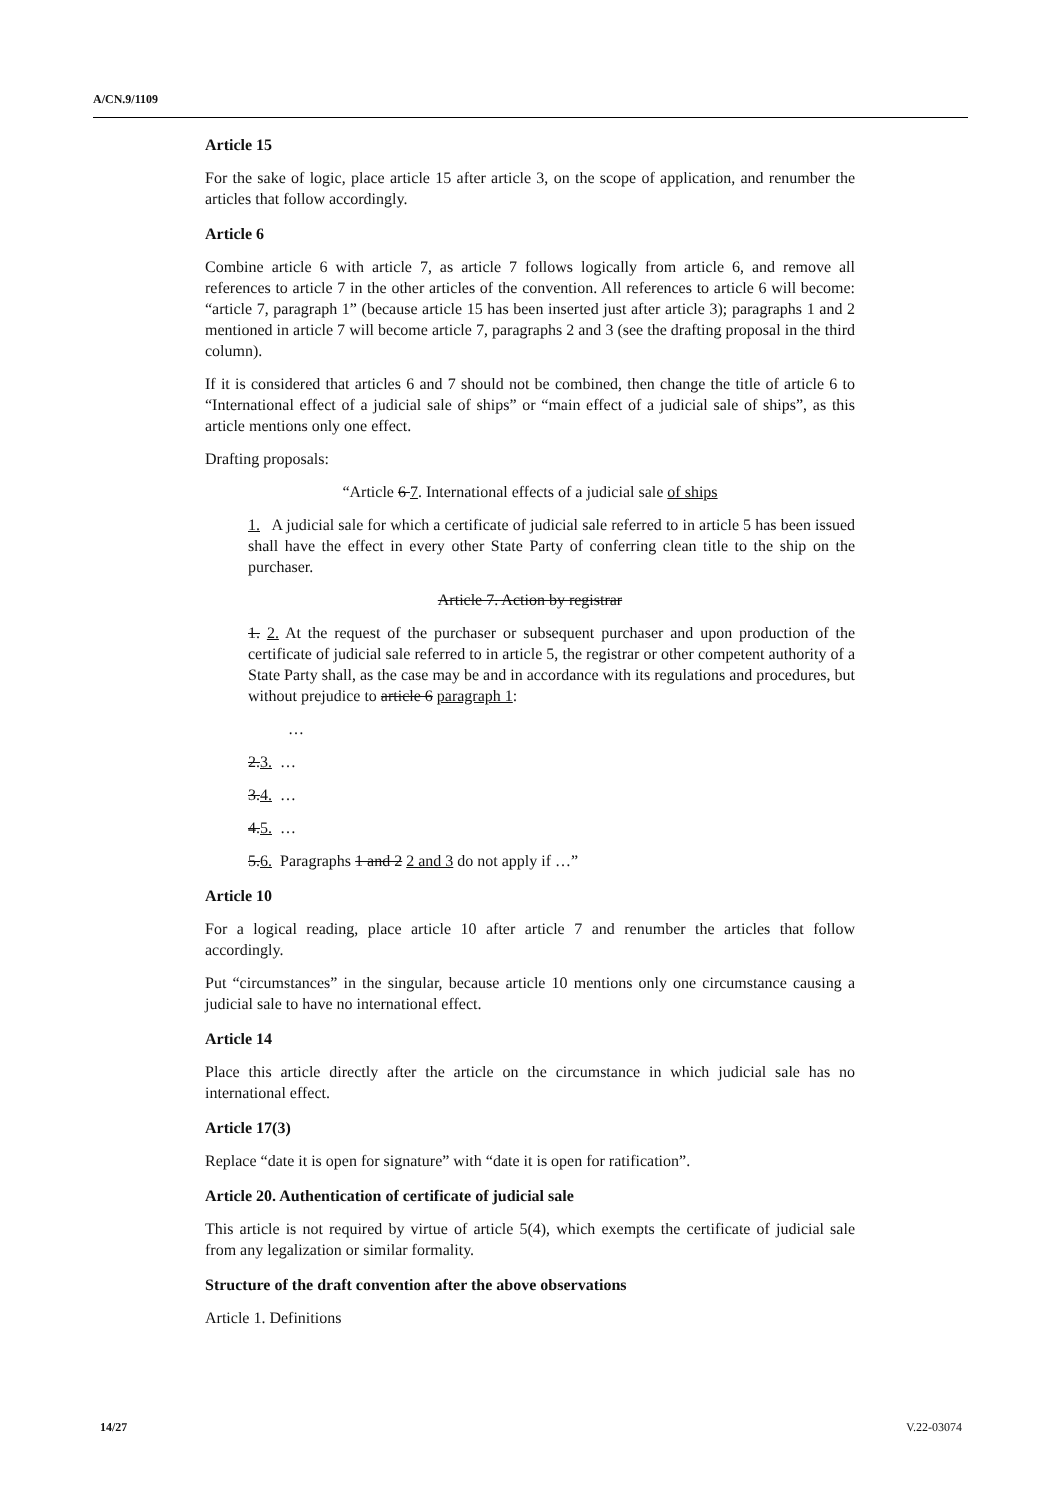A/CN.9/1109
Article 15
For the sake of logic, place article 15 after article 3, on the scope of application, and renumber the articles that follow accordingly.
Article 6
Combine article 6 with article 7, as article 7 follows logically from article 6, and remove all references to article 7 in the other articles of the convention. All references to article 6 will become: “article 7, paragraph 1” (because article 15 has been inserted just after article 3); paragraphs 1 and 2 mentioned in article 7 will become article 7, paragraphs 2 and 3 (see the drafting proposal in the third column).
If it is considered that articles 6 and 7 should not be combined, then change the title of article 6 to “International effect of a judicial sale of ships” or “main effect of a judicial sale of ships”, as this article mentions only one effect.
Drafting proposals:
“Article 6 7. International effects of a judicial sale of ships
1. A judicial sale for which a certificate of judicial sale referred to in article 5 has been issued shall have the effect in every other State Party of conferring clean title to the ship on the purchaser.
Article 7. Action by registrar
1. 2. At the request of the purchaser or subsequent purchaser and upon production of the certificate of judicial sale referred to in article 5, the registrar or other competent authority of a State Party shall, as the case may be and in accordance with its regulations and procedures, but without prejudice to article 6 paragraph 1:
…
2.3. …
3.4. …
4.5. …
5.6. Paragraphs 1 and 2 2 and 3 do not apply if …”
Article 10
For a logical reading, place article 10 after article 7 and renumber the articles that follow accordingly.
Put “circumstances” in the singular, because article 10 mentions only one circumstance causing a judicial sale to have no international effect.
Article 14
Place this article directly after the article on the circumstance in which judicial sale has no international effect.
Article 17(3)
Replace “date it is open for signature” with “date it is open for ratification”.
Article 20. Authentication of certificate of judicial sale
This article is not required by virtue of article 5(4), which exempts the certificate of judicial sale from any legalization or similar formality.
Structure of the draft convention after the above observations
Article 1. Definitions
14/27 V.22-03074